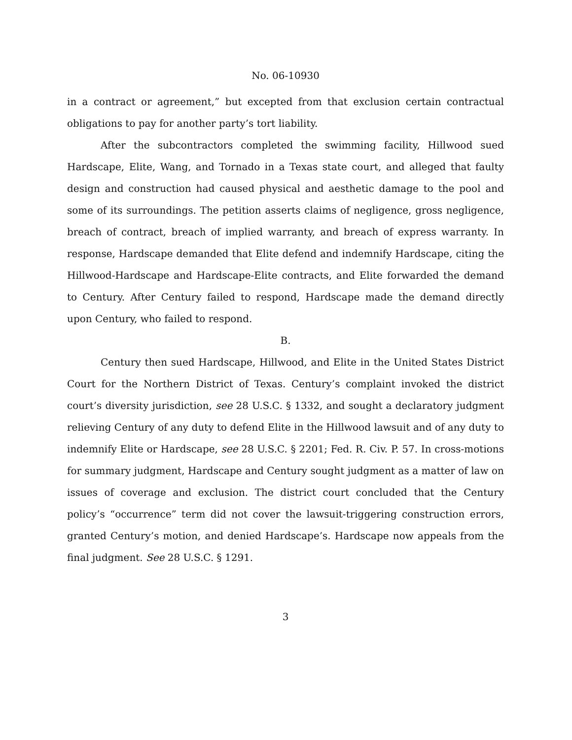No. 06-10930
in a contract or agreement,” but excepted from that exclusion certain contractual obligations to pay for another party’s tort liability.
After the subcontractors completed the swimming facility, Hillwood sued Hardscape, Elite, Wang, and Tornado in a Texas state court, and alleged that faulty design and construction had caused physical and aesthetic damage to the pool and some of its surroundings. The petition asserts claims of negligence, gross negligence, breach of contract, breach of implied warranty, and breach of express warranty. In response, Hardscape demanded that Elite defend and indemnify Hardscape, citing the Hillwood-Hardscape and Hardscape-Elite contracts, and Elite forwarded the demand to Century. After Century failed to respond, Hardscape made the demand directly upon Century, who failed to respond.
B.
Century then sued Hardscape, Hillwood, and Elite in the United States District Court for the Northern District of Texas. Century’s complaint invoked the district court’s diversity jurisdiction, see 28 U.S.C. § 1332, and sought a declaratory judgment relieving Century of any duty to defend Elite in the Hillwood lawsuit and of any duty to indemnify Elite or Hardscape, see 28 U.S.C. § 2201; Fed. R. Civ. P. 57. In cross-motions for summary judgment, Hardscape and Century sought judgment as a matter of law on issues of coverage and exclusion. The district court concluded that the Century policy’s “occurrence” term did not cover the lawsuit-triggering construction errors, granted Century’s motion, and denied Hardscape’s. Hardscape now appeals from the final judgment. See 28 U.S.C. § 1291.
3